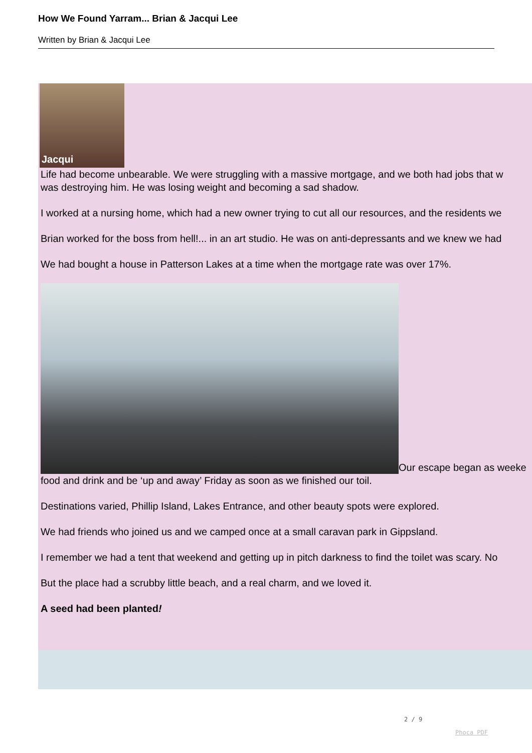How We Found Yarram... Brian & Jacqui Lee
Written by Brian & Jacqui Lee
Jacqui
Life had become unbearable. We were struggling with a massive mortgage, and we both had jobs that w
was destroying him. He was losing weight and becoming a sad shadow.
I worked at a nursing home, which had a new owner trying to cut all our resources, and the residents we
Brian worked for the boss from hell!... in an art studio. He was on anti-depressants and we knew we had
We had bought a house in Patterson Lakes at a time when the mortgage rate was over 17%.
Our escape began as weeke
food and drink and be ‘up and away’ Friday as soon as we finished our toil.
Destinations varied, Phillip Island, Lakes Entrance, and other beauty spots were explored.
We had friends who joined us and we camped once at a small caravan park in Gippsland.
I remember we had a tent that weekend and getting up in pitch darkness to find the toilet was scary. No
But the place had a scrubby little beach, and a real charm, and we loved it.
A seed had been planted!
2 / 9
Phoca PDF